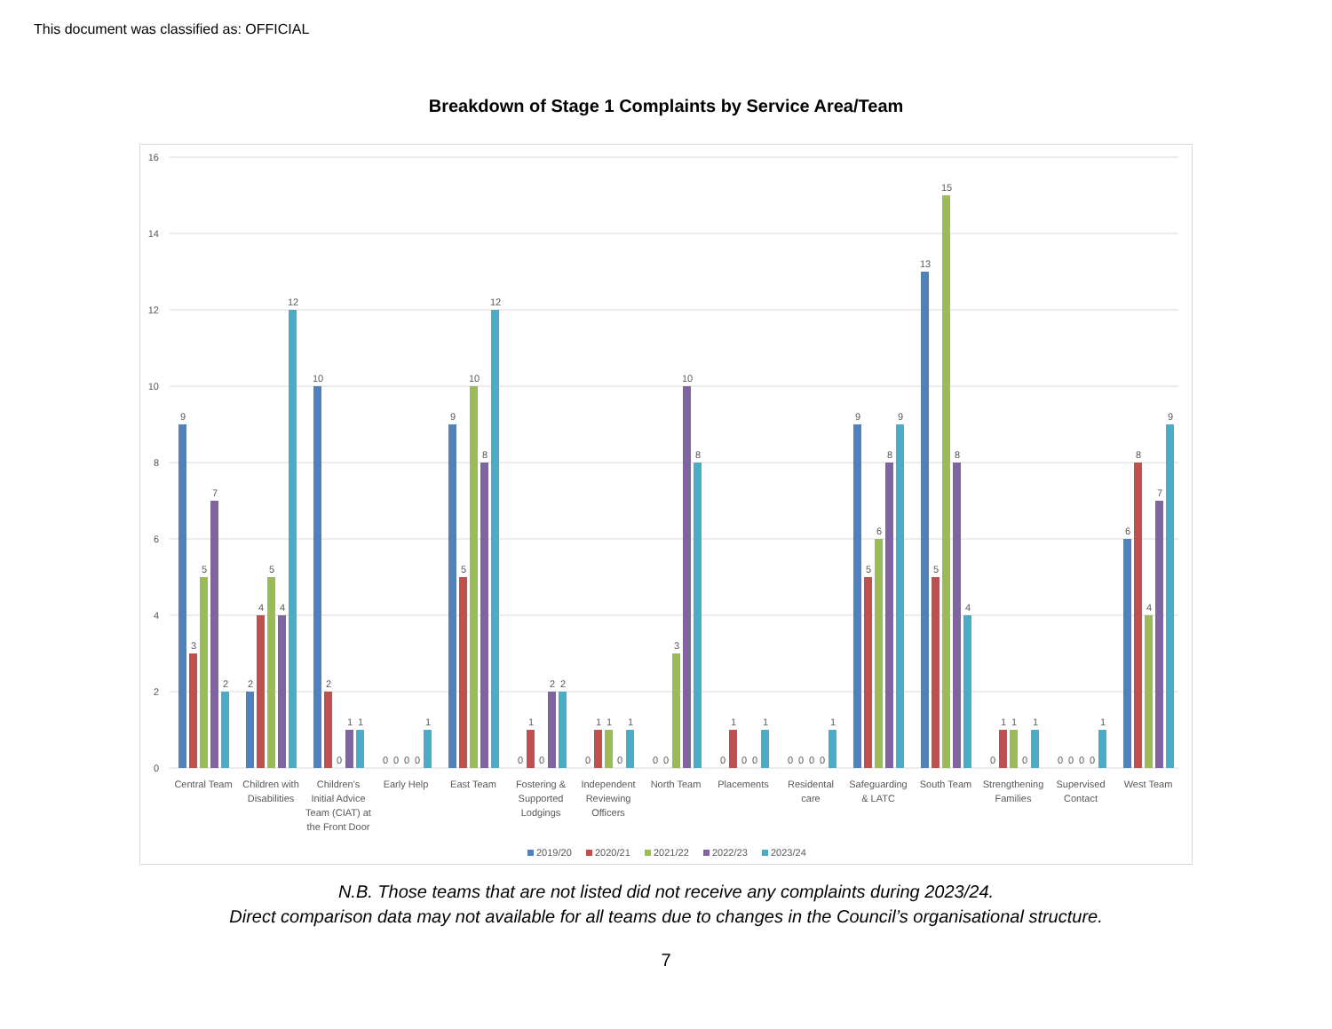This document was classified as: OFFICIAL
Breakdown of Stage 1 Complaints by Service Area/Team
16
14
12
10
8
6
4
2
0
9
3
5
7
2
2
4
5
4
12
10
2
0
1
1
0
0
0
0
1
9
5
10
8
12
0
1
0
2
2
0
1
1
0
1
0
0
3
10
8
0
1
0
0
1
0
0
0
0
1
9
5
6
8
9
13
5
15
8
4
0
1
1
0
1
0
0
0
0
1
6
8
4
7
9
Central Team
Children with
Disabilities
Children's
Initial Advice
Team (CIAT) at
the Front Door
Early Help
East Team
Fostering &
Supported
Lodgings
Independent
Reviewing
Officers
North Team
Placements
Residental
care
Safeguarding
& LATC
South Team
Strengthening
Families
Supervised
Contact
West Team
2019/20
2020/21
2021/22
2022/23
2023/24
N.B. Those teams that are not listed did not receive any complaints during 2023/24.
Direct comparison data may not available for all teams due to changes in the Council’s organisational structure.
7